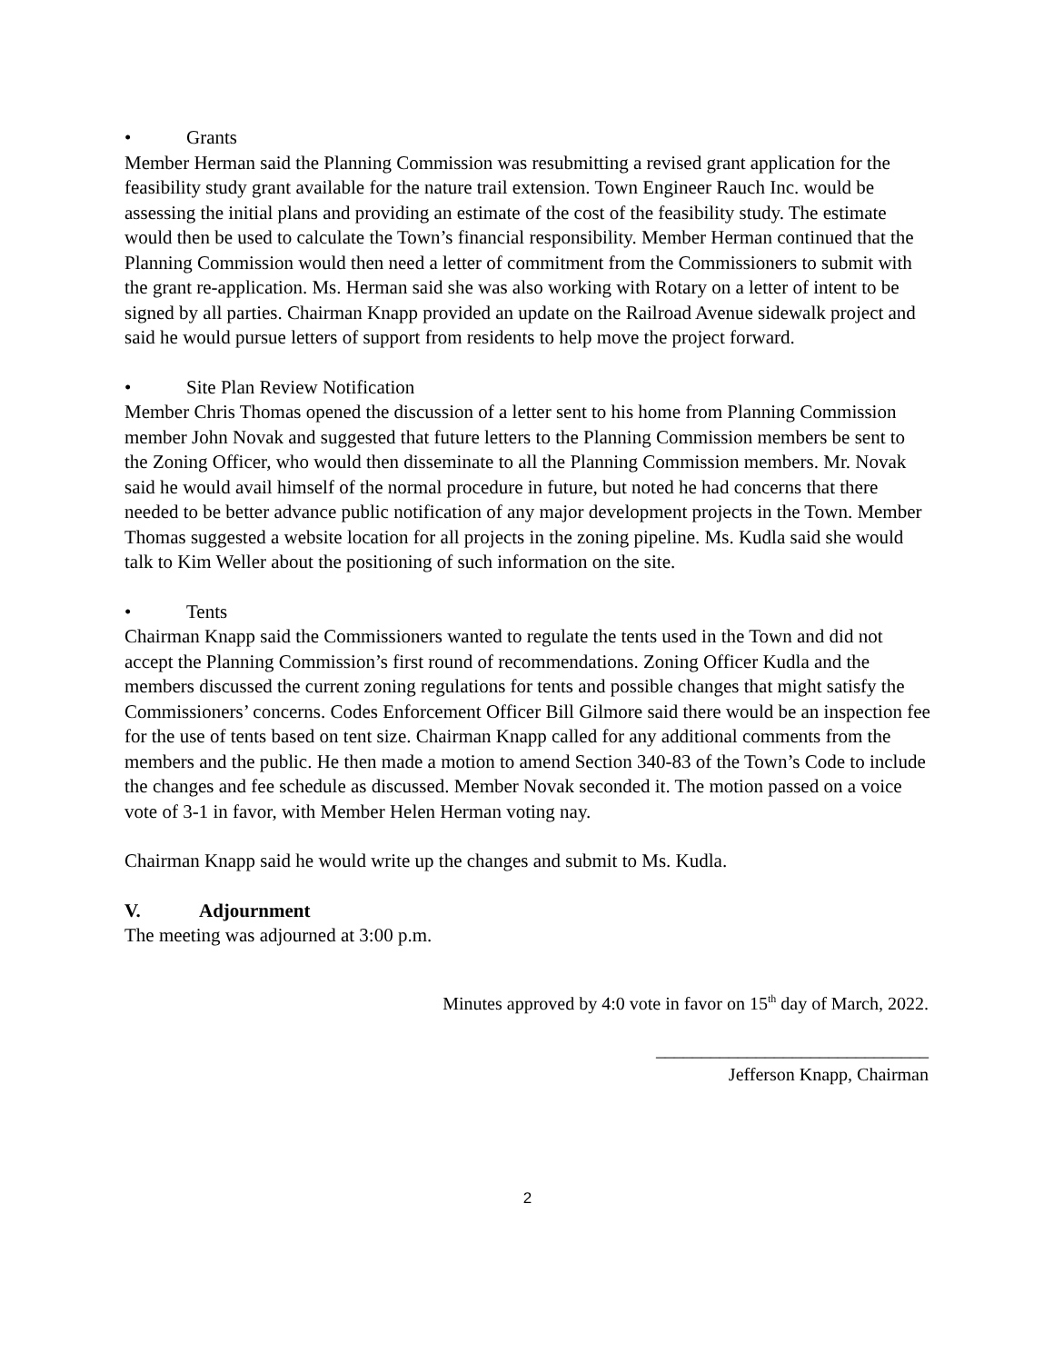• Grants
Member Herman said the Planning Commission was resubmitting a revised grant application for the feasibility study grant available for the nature trail extension. Town Engineer Rauch Inc. would be assessing the initial plans and providing an estimate of the cost of the feasibility study. The estimate would then be used to calculate the Town’s financial responsibility. Member Herman continued that the Planning Commission would then need a letter of commitment from the Commissioners to submit with the grant re-application. Ms. Herman said she was also working with Rotary on a letter of intent to be signed by all parties. Chairman Knapp provided an update on the Railroad Avenue sidewalk project and said he would pursue letters of support from residents to help move the project forward.
• Site Plan Review Notification
Member Chris Thomas opened the discussion of a letter sent to his home from Planning Commission member John Novak and suggested that future letters to the Planning Commission members be sent to the Zoning Officer, who would then disseminate to all the Planning Commission members. Mr. Novak said he would avail himself of the normal procedure in future, but noted he had concerns that there needed to be better advance public notification of any major development projects in the Town. Member Thomas suggested a website location for all projects in the zoning pipeline. Ms. Kudla said she would talk to Kim Weller about the positioning of such information on the site.
• Tents
Chairman Knapp said the Commissioners wanted to regulate the tents used in the Town and did not accept the Planning Commission’s first round of recommendations. Zoning Officer Kudla and the members discussed the current zoning regulations for tents and possible changes that might satisfy the Commissioners’ concerns. Codes Enforcement Officer Bill Gilmore said there would be an inspection fee for the use of tents based on tent size. Chairman Knapp called for any additional comments from the members and the public. He then made a motion to amend Section 340-83 of the Town’s Code to include the changes and fee schedule as discussed. Member Novak seconded it. The motion passed on a voice vote of 3-1 in favor, with Member Helen Herman voting nay.
Chairman Knapp said he would write up the changes and submit to Ms. Kudla.
V. Adjournment
The meeting was adjourned at 3:00 p.m.
Minutes approved by 4:0 vote in favor on 15<sup>th</sup> day of March, 2022.
______________________________
Jefferson Knapp, Chairman
2